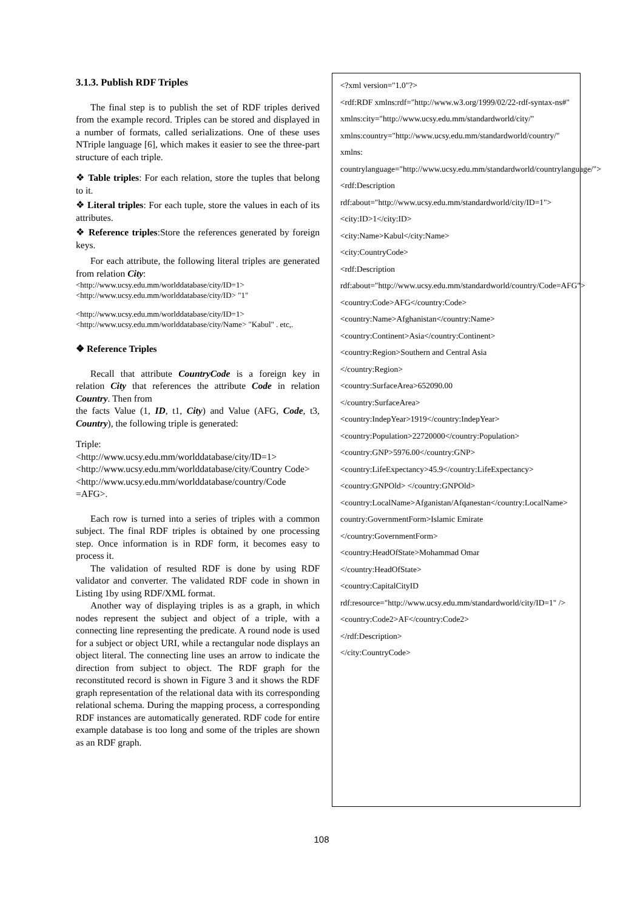3.1.3. Publish RDF Triples
The final step is to publish the set of RDF triples derived from the example record. Triples can be stored and displayed in a number of formats, called serializations. One of these uses NTriple language [6], which makes it easier to see the three-part structure of each triple.
❖ Table triples: For each relation, store the tuples that belong to it.
❖ Literal triples: For each tuple, store the values in each of its attributes.
❖ Reference triples:Store the references generated by foreign keys.
For each attribute, the following literal triples are generated from relation City:
<http://www.ucsy.edu.mm/worlddatabase/city/ID=1> <http://www.ucsy.edu.mm/worlddatabase/city/ID> "1"
<http://www.ucsy.edu.mm/worlddatabase/city/ID=1> <http://www.ucsy.edu.mm/worlddatabase/city/Name> "Kabul" . etc,.
❖ Reference Triples
Recall that attribute CountryCode is a foreign key in relation City that references the attribute Code in relation Country. Then from
the facts Value (1, ID, t1, City) and Value (AFG, Code, t3, Country), the following triple is generated:
Triple:
<http://www.ucsy.edu.mm/worlddatabase/city/ID=1> <http://www.ucsy.edu.mm/worlddatabase/city/Country Code>
<http://www.ucsy.edu.mm/worlddatabase/country/Code =AFG>.
Each row is turned into a series of triples with a common subject. The final RDF triples is obtained by one processing step. Once information is in RDF form, it becomes easy to process it.
The validation of resulted RDF is done by using RDF validator and converter. The validated RDF code in shown in Listing 1by using RDF/XML format.
Another way of displaying triples is as a graph, in which nodes represent the subject and object of a triple, with a connecting line representing the predicate. A round node is used for a subject or object URI, while a rectangular node displays an object literal. The connecting line uses an arrow to indicate the direction from subject to object. The RDF graph for the reconstituted record is shown in Figure 3 and it shows the RDF graph representation of the relational data with its corresponding relational schema. During the mapping process, a corresponding RDF instances are automatically generated. RDF code for entire example database is too long and some of the triples are shown as an RDF graph.
<?xml version="1.0"?>
<rdf:RDF xmlns:rdf="http://www.w3.org/1999/02/22-rdf-syntax-ns#"
xmlns:city="http://www.ucsy.edu.mm/standardworld/city/"
xmlns:country="http://www.ucsy.edu.mm/standardworld/country/"
xmlns:
countrylanguage="http://www.ucsy.edu.mm/standardworld/countrylanguage/">
<rdf:Description
rdf:about="http://www.ucsy.edu.mm/standardworld/city/ID=1">
<city:ID>1</city:ID>
<city:Name>Kabul</city:Name>
<city:CountryCode>
<rdf:Description
rdf:about="http://www.ucsy.edu.mm/standardworld/country/Code=AFG">
<country:Code>AFG</country:Code>
<country:Name>Afghanistan</country:Name>
<country:Continent>Asia</country:Continent>
<country:Region>Southern and Central Asia
</country:Region>
<country:SurfaceArea>652090.00
</country:SurfaceArea>
<country:IndepYear>1919</country:IndepYear>
<country:Population>22720000</country:Population>
<country:GNP>5976.00</country:GNP>
<country:LifeExpectancy>45.9</country:LifeExpectancy>
<country:GNPOld> </country:GNPOld>
<country:LocalName>Afganistan/Afqanestan</country:LocalName>
country:GovernmentForm>Islamic Emirate
</country:GovernmentForm>
<country:HeadOfState>Mohammad Omar
</country:HeadOfState>
<country:CapitalCityID
rdf:resource="http://www.ucsy.edu.mm/standardworld/city/ID=1" />
<country:Code2>AF</country:Code2>
</rdf:Description>
</city:CountryCode>
108